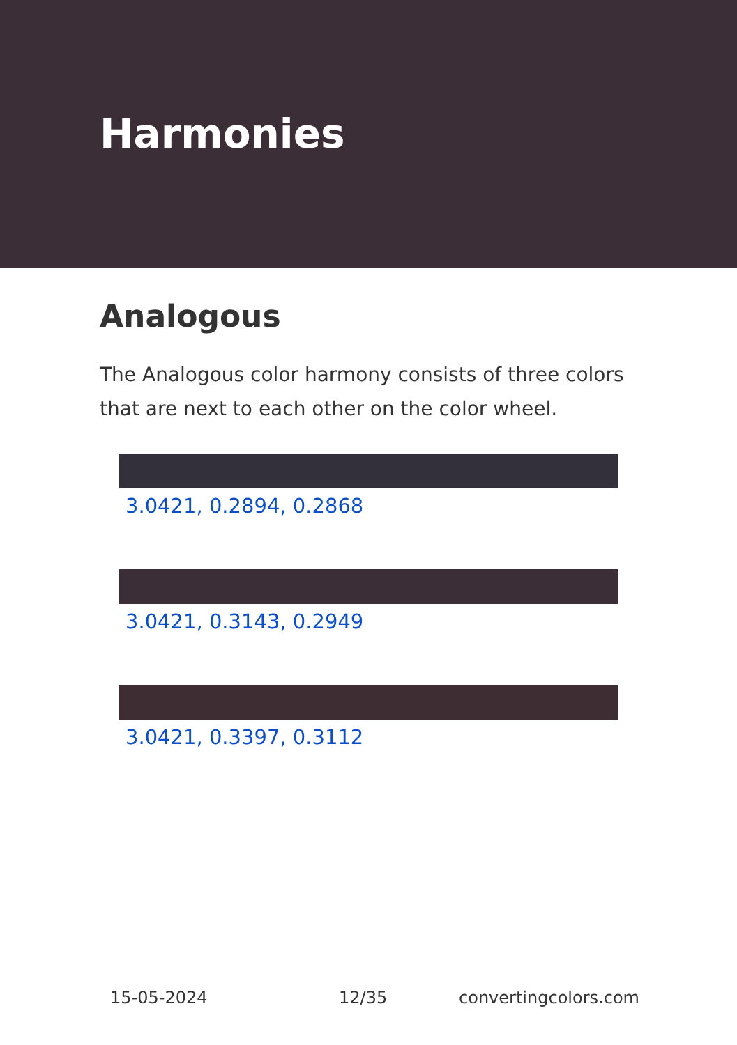Harmonies
Analogous
The Analogous color harmony consists of three colors that are next to each other on the color wheel.
3.0421, 0.2894, 0.2868
3.0421, 0.3143, 0.2949
3.0421, 0.3397, 0.3112
15-05-2024 12/35 convertingcolors.com